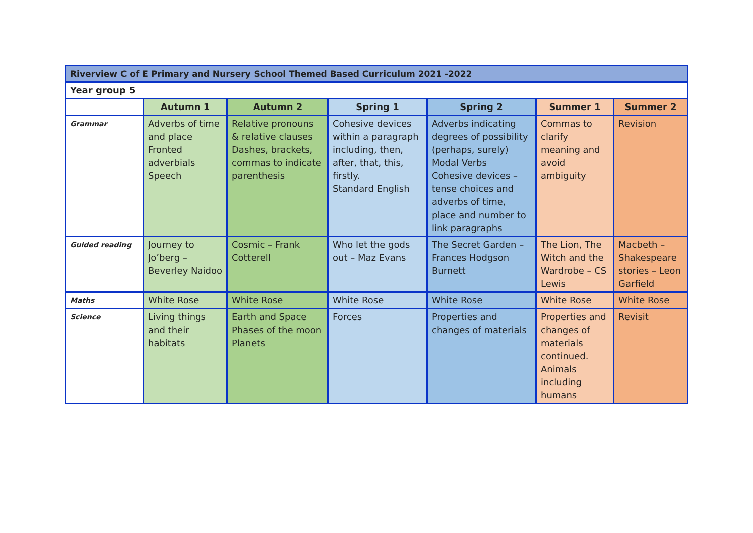| Riverview C of E Primary and Nursery School Themed Based Curriculum 2021 -2022 | | | | | | |
| --- | --- | --- | --- | --- | --- | --- |
| Year group 5 | | | | | | |
| | Autumn 1 | Autumn 2 | Spring 1 | Spring 2 | Summer 1 | Summer 2 |
| Grammar | Adverbs of time and place Fronted adverbials Speech | Relative pronouns & relative clauses Dashes, brackets, commas to indicate parenthesis | Cohesive devices within a paragraph including, then, after, that, this, firstly. Standard English | Adverbs indicating degrees of possibility (perhaps, surely) Modal Verbs Cohesive devices – tense choices and adverbs of time, place and number to link paragraphs | Commas to clarify meaning and avoid ambiguity | Revision |
| Guided reading | Journey to Jo’berg – Beverley Naidoo | Cosmic – Frank Cotterell | Who let the gods out – Maz Evans | The Secret Garden – Frances Hodgson Burnett | The Lion, The Witch and the Wardrobe – CS Lewis | Macbeth – Shakespeare stories – Leon Garfield |
| Maths | White Rose | White Rose | White Rose | White Rose | White Rose | White Rose |
| Science | Living things and their habitats | Earth and Space Phases of the moon Planets | Forces | Properties and changes of materials | Properties and changes of materials continued. Animals including humans | Revisit |